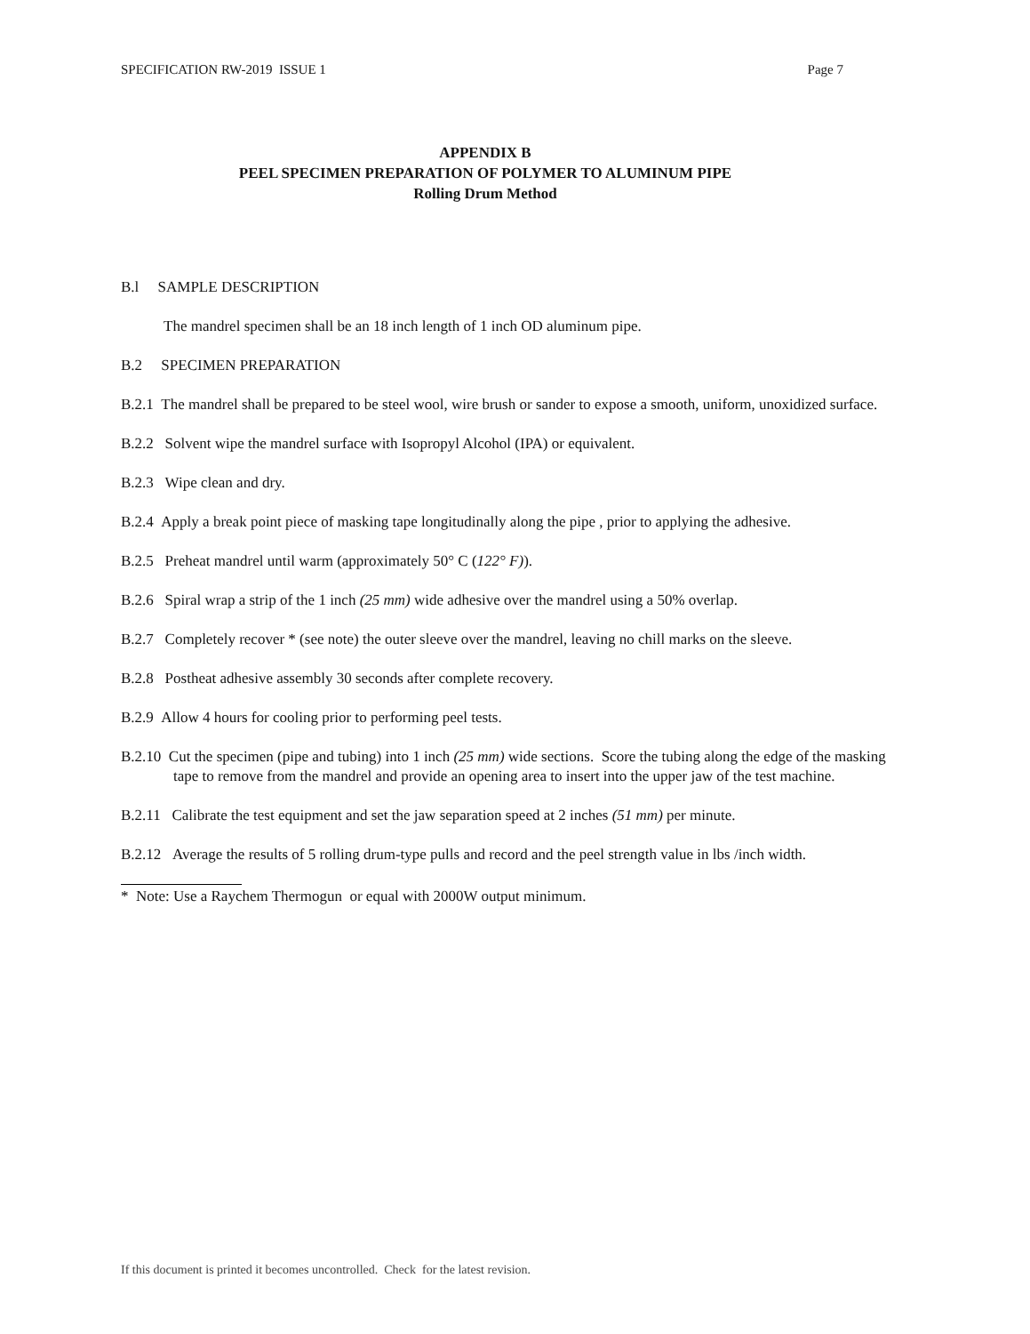SPECIFICATION RW-2019 ISSUE 1 Page 7
APPENDIX B
PEEL SPECIMEN PREPARATION OF POLYMER TO ALUMINUM PIPE
Rolling Drum Method
B.l SAMPLE DESCRIPTION
The mandrel specimen shall be an 18 inch length of 1 inch OD aluminum pipe.
B.2 SPECIMEN PREPARATION
B.2.1 The mandrel shall be prepared to be steel wool, wire brush or sander to expose a smooth, uniform, unoxidized surface.
B.2.2 Solvent wipe the mandrel surface with Isopropyl Alcohol (IPA) or equivalent.
B.2.3 Wipe clean and dry.
B.2.4 Apply a break point piece of masking tape longitudinally along the pipe , prior to applying the adhesive.
B.2.5 Preheat mandrel until warm (approximately 50° C (122° F)).
B.2.6 Spiral wrap a strip of the 1 inch (25 mm) wide adhesive over the mandrel using a 50% overlap.
B.2.7 Completely recover * (see note) the outer sleeve over the mandrel, leaving no chill marks on the sleeve.
B.2.8 Postheat adhesive assembly 30 seconds after complete recovery.
B.2.9 Allow 4 hours for cooling prior to performing peel tests.
B.2.10 Cut the specimen (pipe and tubing) into 1 inch (25 mm) wide sections. Score the tubing along the edge of the masking tape to remove from the mandrel and provide an opening area to insert into the upper jaw of the test machine.
B.2.11 Calibrate the test equipment and set the jaw separation speed at 2 inches (51 mm) per minute.
B.2.12 Average the results of 5 rolling drum-type pulls and record and the peel strength value in lbs /inch width.
* Note: Use a Raychem Thermogun or equal with 2000W output minimum.
If this document is printed it becomes uncontrolled. Check for the latest revision.